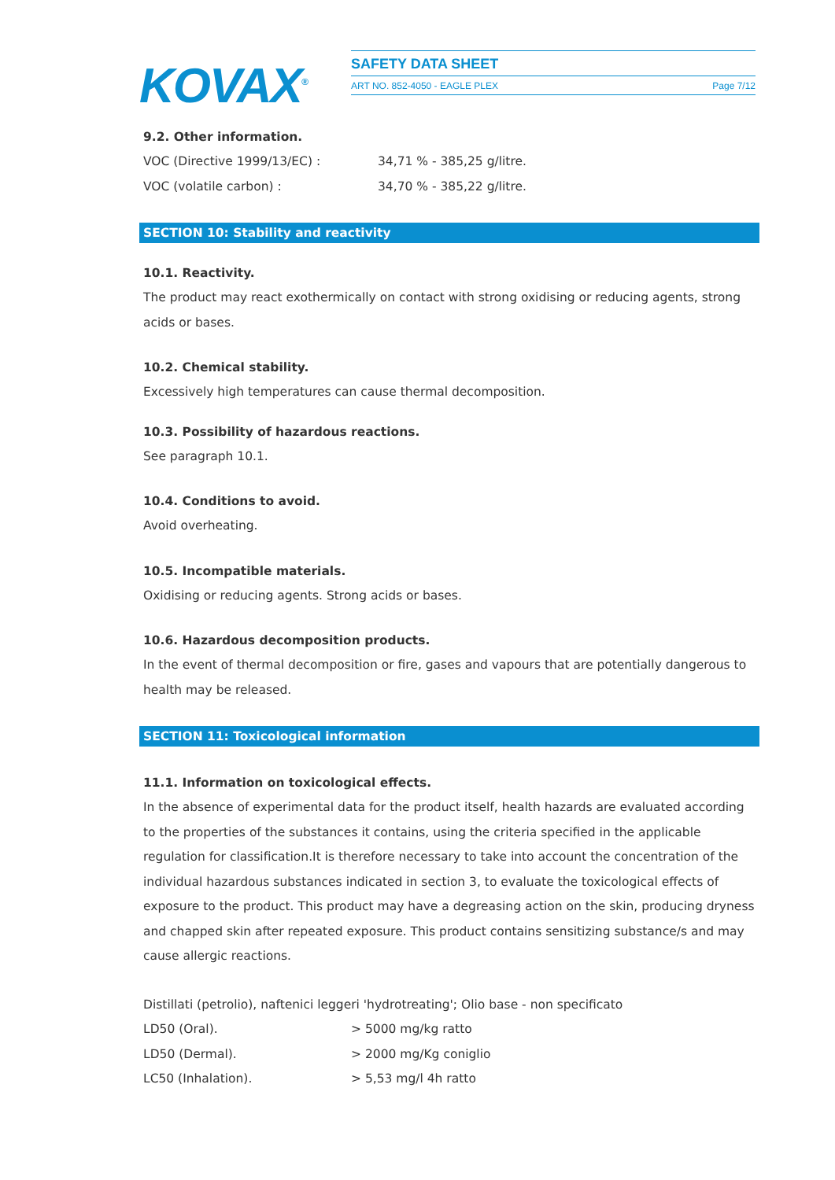KOVAX<sup>®</sup>
SAFETY DATA SHEET
ART NO. 852-4050 - EAGLE PLEX Page 7/12
9.2. Other information.
| VOC (Directive 1999/13/EC) : | 34,71 % - 385,25 g/litre. |
| VOC (volatile carbon) : | 34,70 % - 385,22 g/litre. |
SECTION 10: Stability and reactivity
10.1. Reactivity.
The product may react exothermically on contact with strong oxidising or reducing agents, strong acids or bases.
10.2. Chemical stability.
Excessively high temperatures can cause thermal decomposition.
10.3. Possibility of hazardous reactions.
See paragraph 10.1.
10.4. Conditions to avoid.
Avoid overheating.
10.5. Incompatible materials.
Oxidising or reducing agents. Strong acids or bases.
10.6. Hazardous decomposition products.
In the event of thermal decomposition or fire, gases and vapours that are potentially dangerous to health may be released.
SECTION 11: Toxicological information
11.1. Information on toxicological effects.
In the absence of experimental data for the product itself, health hazards are evaluated according to the properties of the substances it contains, using the criteria specified in the applicable regulation for classification.It is therefore necessary to take into account the concentration of the individual hazardous substances indicated in section 3, to evaluate the toxicological effects of exposure to the product. This product may have a degreasing action on the skin, producing dryness and chapped skin after repeated exposure. This product contains sensitizing substance/s and may cause allergic reactions.
Distillati (petrolio), naftenici leggeri 'hydrotreating'; Olio base - non specificato
| LD50 (Oral). | > 5000 mg/kg ratto |
| LD50 (Dermal). | > 2000 mg/Kg coniglio |
| LC50 (Inhalation). | > 5,53 mg/l 4h ratto |